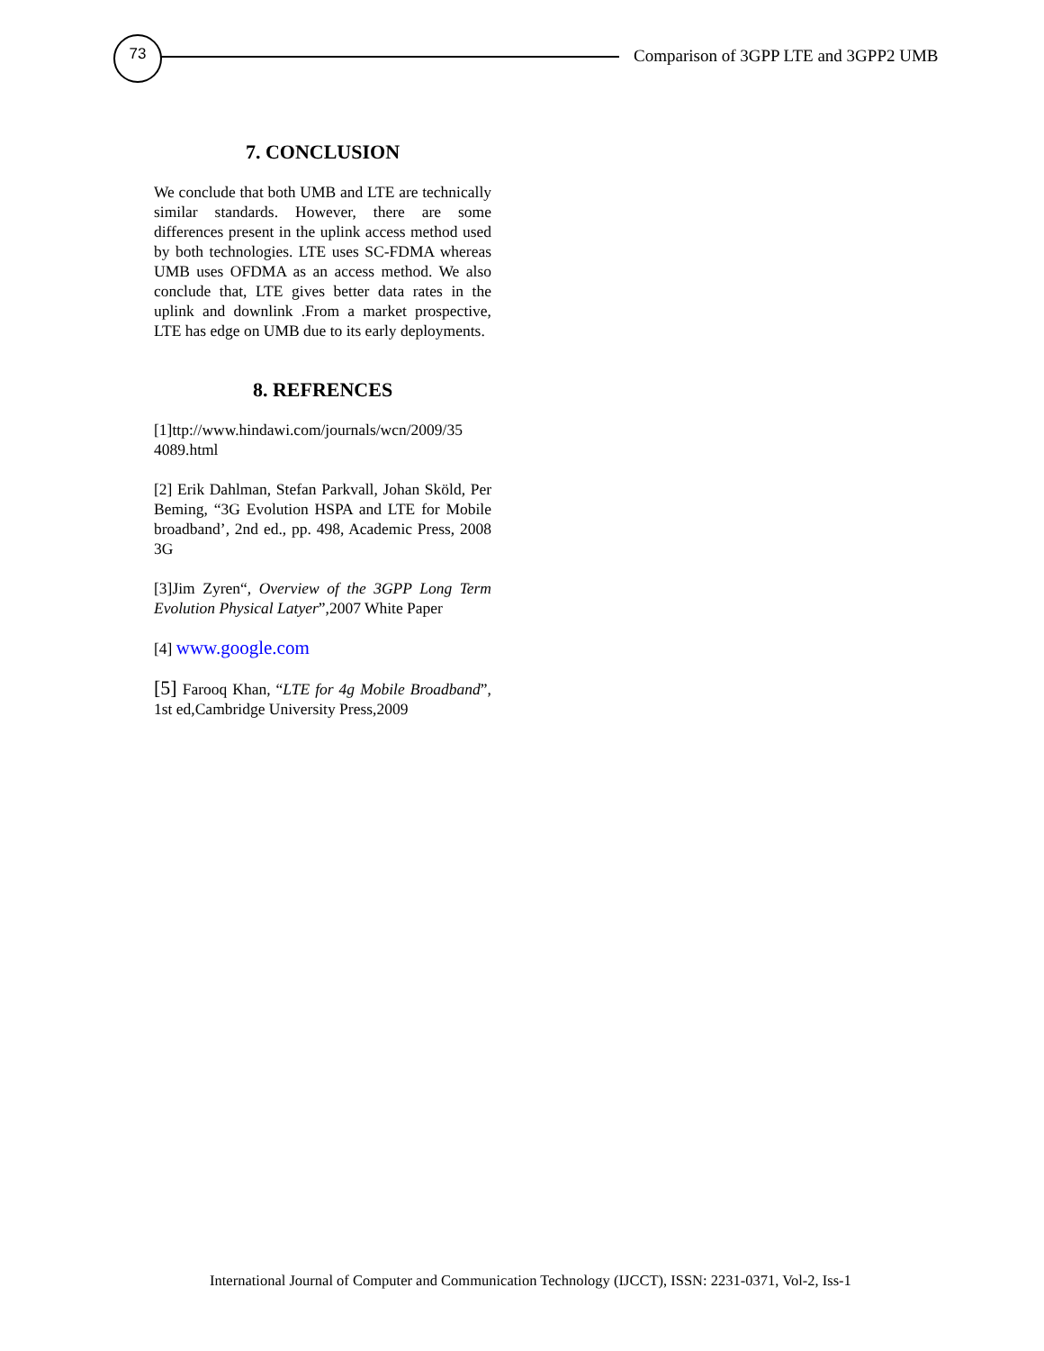73
Comparison of 3GPP LTE and 3GPP2 UMB
7. CONCLUSION
We conclude that both UMB and LTE are technically similar standards. However, there are some differences present in the uplink access method used by both technologies. LTE uses SC-FDMA whereas UMB uses OFDMA as an access method. We also conclude that, LTE gives better data rates in the uplink and downlink .From a market prospective, LTE has edge on UMB due to its early deployments.
8. REFRENCES
[1]ttp://www.hindawi.com/journals/wcn/2009/35 4089.html
[2] Erik Dahlman, Stefan Parkvall, Johan Sköld, Per Beming, “3G Evolution HSPA and LTE for Mobile broadband’, 2nd ed., pp. 498, Academic Press, 2008 3G
[3]Jim Zyren“, Overview of the 3GPP Long Term Evolution Physical Latyer”,2007 White Paper
[4] www.google.com
[5] Farooq Khan, “LTE for 4g Mobile Broadband”, 1st ed,Cambridge University Press,2009
International Journal of Computer and Communication Technology (IJCCT), ISSN: 2231-0371, Vol-2, Iss-1